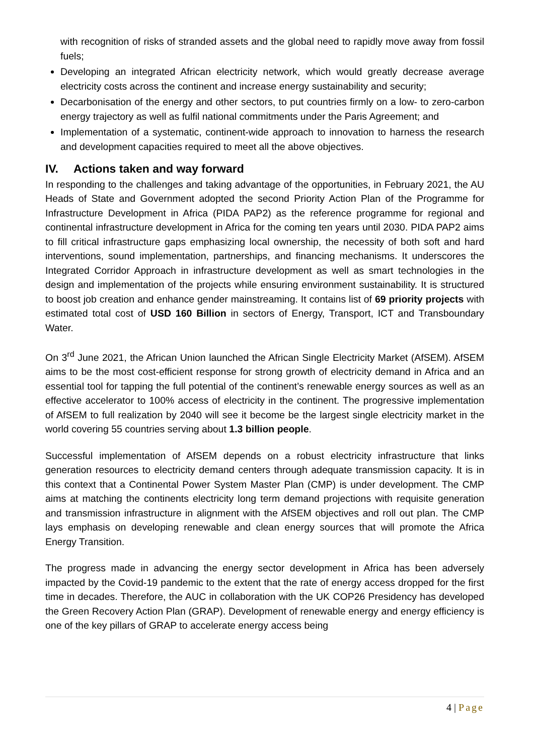with recognition of risks of stranded assets and the global need to rapidly move away from fossil fuels;
Developing an integrated African electricity network, which would greatly decrease average electricity costs across the continent and increase energy sustainability and security;
Decarbonisation of the energy and other sectors, to put countries firmly on a low- to zero-carbon energy trajectory as well as fulfil national commitments under the Paris Agreement; and
Implementation of a systematic, continent-wide approach to innovation to harness the research and development capacities required to meet all the above objectives.
IV. Actions taken and way forward
In responding to the challenges and taking advantage of the opportunities, in February 2021, the AU Heads of State and Government adopted the second Priority Action Plan of the Programme for Infrastructure Development in Africa (PIDA PAP2) as the reference programme for regional and continental infrastructure development in Africa for the coming ten years until 2030. PIDA PAP2 aims to fill critical infrastructure gaps emphasizing local ownership, the necessity of both soft and hard interventions, sound implementation, partnerships, and financing mechanisms. It underscores the Integrated Corridor Approach in infrastructure development as well as smart technologies in the design and implementation of the projects while ensuring environment sustainability. It is structured to boost job creation and enhance gender mainstreaming. It contains list of 69 priority projects with estimated total cost of USD 160 Billion in sectors of Energy, Transport, ICT and Transboundary Water.
On 3<sup>rd</sup> June 2021, the African Union launched the African Single Electricity Market (AfSEM). AfSEM aims to be the most cost-efficient response for strong growth of electricity demand in Africa and an essential tool for tapping the full potential of the continent’s renewable energy sources as well as an effective accelerator to 100% access of electricity in the continent. The progressive implementation of AfSEM to full realization by 2040 will see it become be the largest single electricity market in the world covering 55 countries serving about 1.3 billion people.
Successful implementation of AfSEM depends on a robust electricity infrastructure that links generation resources to electricity demand centers through adequate transmission capacity. It is in this context that a Continental Power System Master Plan (CMP) is under development. The CMP aims at matching the continents electricity long term demand projections with requisite generation and transmission infrastructure in alignment with the AfSEM objectives and roll out plan. The CMP lays emphasis on developing renewable and clean energy sources that will promote the Africa Energy Transition.
The progress made in advancing the energy sector development in Africa has been adversely impacted by the Covid-19 pandemic to the extent that the rate of energy access dropped for the first time in decades. Therefore, the AUC in collaboration with the UK COP26 Presidency has developed the Green Recovery Action Plan (GRAP). Development of renewable energy and energy efficiency is one of the key pillars of GRAP to accelerate energy access being
4 | Page